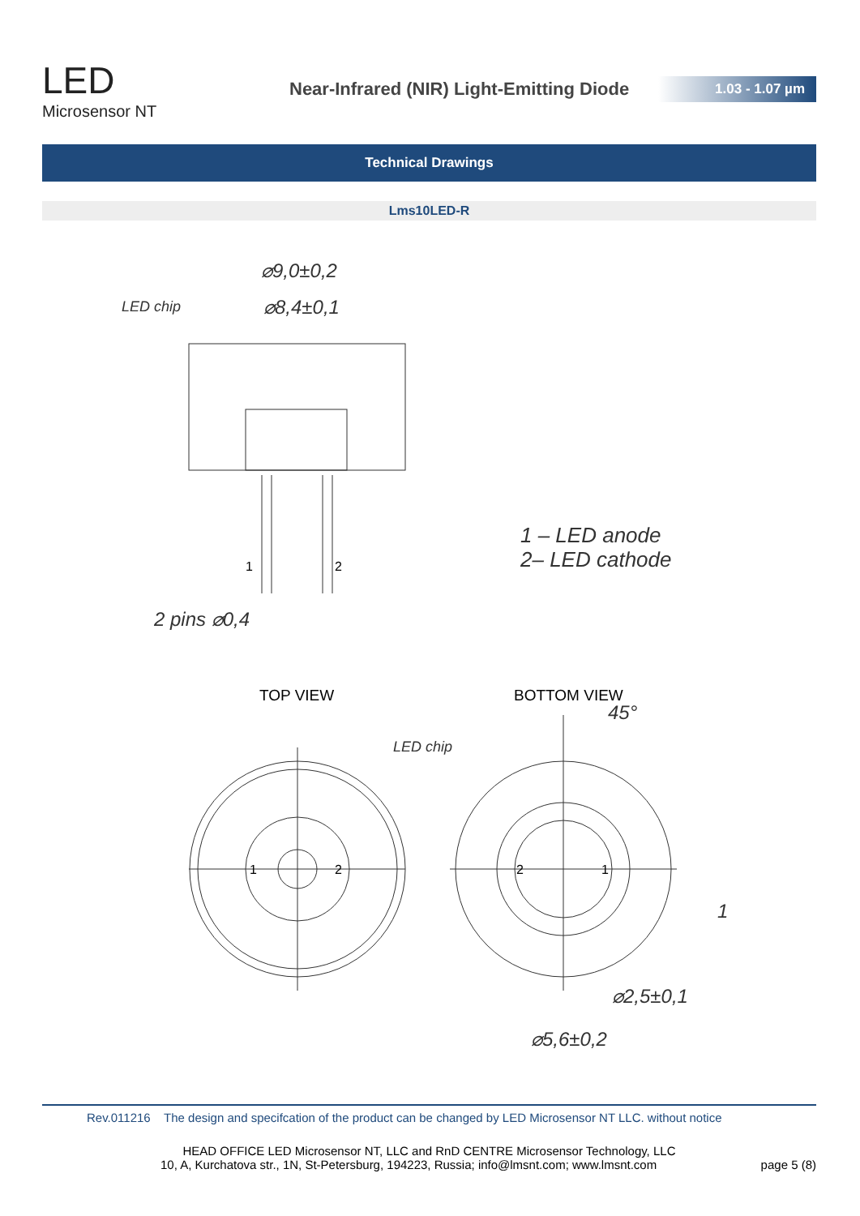LED
Microsensor NT
Near-Infrared (NIR) Light-Emitting Diode
1.03 - 1.07 µm
Technical Drawings
Lms10LED-R
⌀9,0±0,2
⌀8,4±0,1
LED chip
2 pins ⌀0,4
1 – LED anode
2– LED cathode
LED chip
⌀2,5±0,1
⌀5,6±0,2
45°
1
1
2
1
2
2
1
TOP VIEW
BOTTOM VIEW
Rev.011216 The design and specifcation of the product can be changed by LED Microsensor NT LLC. without notice
HEAD OFFICE LED Microsensor NT, LLC and RnD CENTRE Microsensor Technology, LLC
10, A, Kurchatova str., 1N, St-Petersburg, 194223, Russia; info@lmsnt.com; www.lmsnt.com page 5 (8)